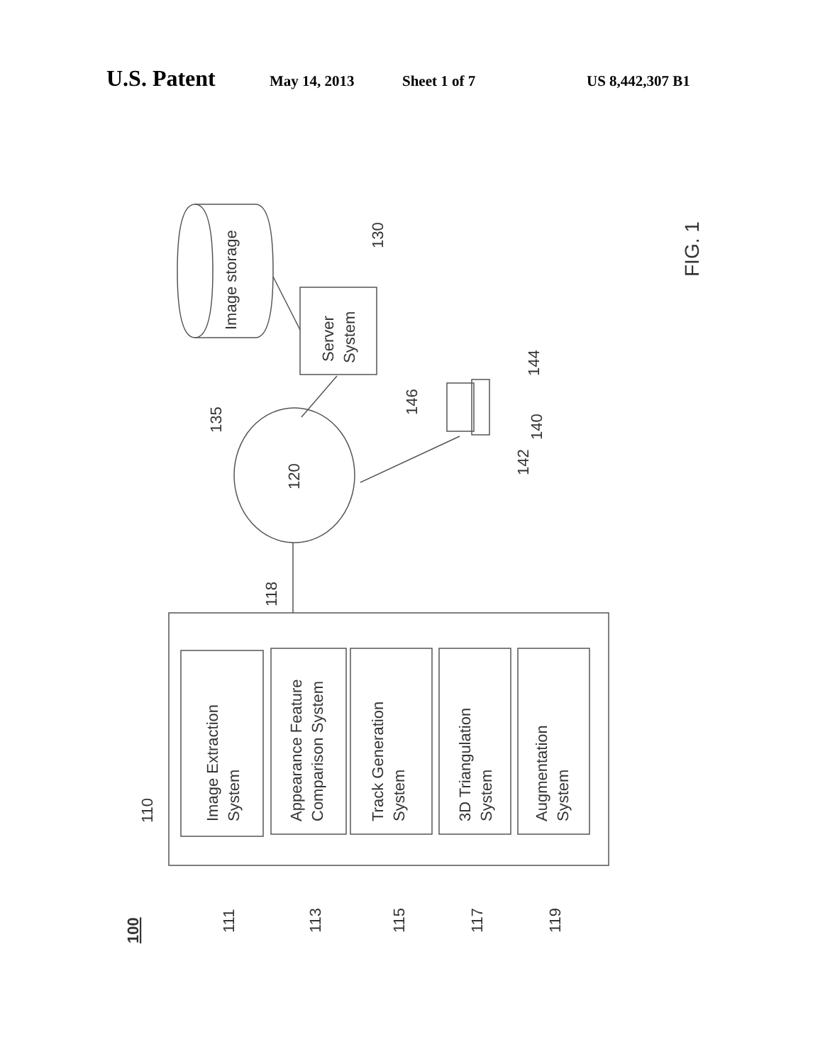U.S. Patent May 14, 2013 Sheet 1 of 7 US 8,442,307 B1
Image storage
Server
System
120
Image Extraction
System
Appearance Feature
Comparison System
Track Generation
System
3D Triangulation
System
Augmentation
System
130
135
146
144
140
142
118
110
111
113
115
117
119
100
FIG. 1